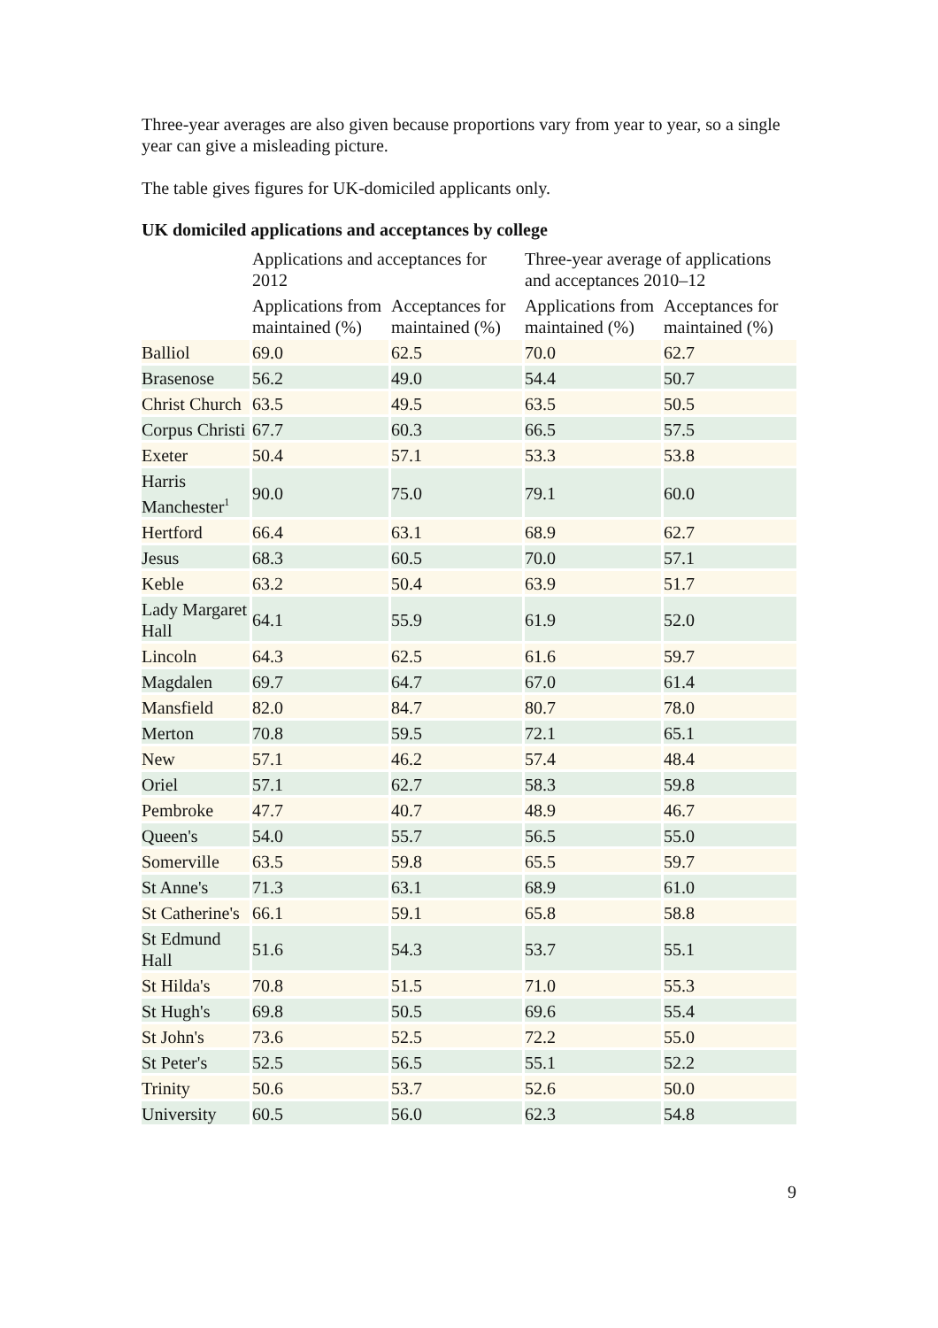Three-year averages are also given because proportions vary from year to year, so a single year can give a misleading picture.
The table gives figures for UK-domiciled applicants only.
UK domiciled applications and acceptances by college
| | Applications and acceptances for 2012 | | Three-year average of applications and acceptances 2010–12 | |
| --- | --- | --- | --- | --- |
| | Applications from maintained (%) | Acceptances for maintained (%) | Applications from maintained (%) | Acceptances for maintained (%) |
| Balliol | 69.0 | 62.5 | 70.0 | 62.7 |
| Brasenose | 56.2 | 49.0 | 54.4 | 50.7 |
| Christ Church | 63.5 | 49.5 | 63.5 | 50.5 |
| Corpus Christi | 67.7 | 60.3 | 66.5 | 57.5 |
| Exeter | 50.4 | 57.1 | 53.3 | 53.8 |
| Harris Manchester<sup>1</sup> | 90.0 | 75.0 | 79.1 | 60.0 |
| Hertford | 66.4 | 63.1 | 68.9 | 62.7 |
| Jesus | 68.3 | 60.5 | 70.0 | 57.1 |
| Keble | 63.2 | 50.4 | 63.9 | 51.7 |
| Lady Margaret Hall | 64.1 | 55.9 | 61.9 | 52.0 |
| Lincoln | 64.3 | 62.5 | 61.6 | 59.7 |
| Magdalen | 69.7 | 64.7 | 67.0 | 61.4 |
| Mansfield | 82.0 | 84.7 | 80.7 | 78.0 |
| Merton | 70.8 | 59.5 | 72.1 | 65.1 |
| New | 57.1 | 46.2 | 57.4 | 48.4 |
| Oriel | 57.1 | 62.7 | 58.3 | 59.8 |
| Pembroke | 47.7 | 40.7 | 48.9 | 46.7 |
| Queen's | 54.0 | 55.7 | 56.5 | 55.0 |
| Somerville | 63.5 | 59.8 | 65.5 | 59.7 |
| St Anne's | 71.3 | 63.1 | 68.9 | 61.0 |
| St Catherine's | 66.1 | 59.1 | 65.8 | 58.8 |
| St Edmund Hall | 51.6 | 54.3 | 53.7 | 55.1 |
| St Hilda's | 70.8 | 51.5 | 71.0 | 55.3 |
| St Hugh's | 69.8 | 50.5 | 69.6 | 55.4 |
| St John's | 73.6 | 52.5 | 72.2 | 55.0 |
| St Peter's | 52.5 | 56.5 | 55.1 | 52.2 |
| Trinity | 50.6 | 53.7 | 52.6 | 50.0 |
| University | 60.5 | 56.0 | 62.3 | 54.8 |
9